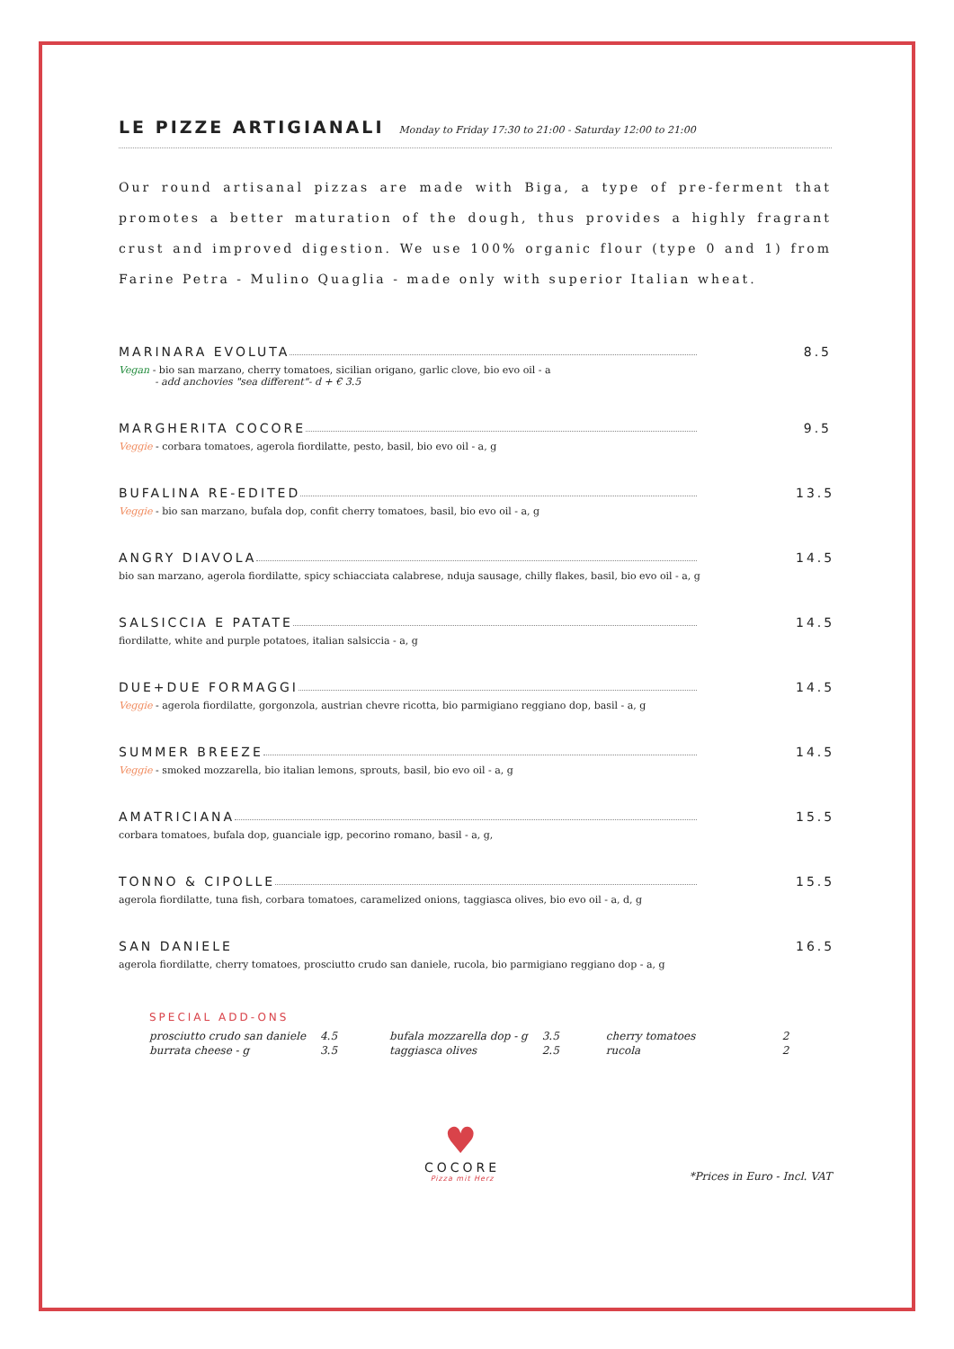LE PIZZE ARTIGIANALI
Monday to Friday 17:30 to 21:00 - Saturday 12:00 to 21:00
Our round artisanal pizzas are made with Biga, a type of pre-ferment that promotes a better maturation of the dough, thus provides a highly fragrant crust and improved digestion. We use 100% organic flour (type 0 and 1) from Farine Petra - Mulino Quaglia - made only with superior Italian wheat.
MARINARA EVOLUTA 8.5
Vegan - bio san marzano, cherry tomatoes, sicilian origano, garlic clove, bio evo oil - a
- add anchovies "sea different"- d + € 3.5
MARGHERITA COCORE 9.5
Veggie - corbara tomatoes, agerola fiordilatte, pesto, basil, bio evo oil - a, g
BUFALINA RE-EDITED 13.5
Veggie - bio san marzano, bufala dop, confit cherry tomatoes, basil, bio evo oil - a, g
ANGRY DIAVOLA 14.5
bio san marzano, agerola fiordilatte, spicy schiacciata calabrese, nduja sausage, chilly flakes, basil, bio evo oil - a, g
SALSICCIA E PATATE 14.5
fiordilatte, white and purple potatoes, italian salsiccia - a, g
DUE+DUE FORMAGGI 14.5
Veggie - agerola fiordilatte, gorgonzola, austrian chevre ricotta, bio parmigiano reggiano dop, basil - a, g
SUMMER BREEZE 14.5
Veggie - smoked mozzarella, bio italian lemons, sprouts, basil, bio evo oil - a, g
AMATRICIANA 15.5
corbara tomatoes, bufala dop, guanciale igp, pecorino romano, basil - a, g,
TONNO & CIPOLLE 15.5
agerola fiordilatte, tuna fish, corbara tomatoes, caramelized onions, taggiasca olives, bio evo oil - a, d, g
SAN DANIELE 16.5
agerola fiordilatte, cherry tomatoes, prosciutto crudo san daniele, rucola, bio parmigiano reggiano dop - a, g
SPECIAL ADD-ONS
| prosciutto crudo san daniele | 4.5 | bufala mozzarella dop - g | 3.5 | cherry tomatoes | 2 |
| burrata cheese - g | 3.5 | taggiasca olives | 2.5 | rucola | 2 |
♥
COCORE
Pizza mit Herz
*Prices in Euro - Incl. VAT